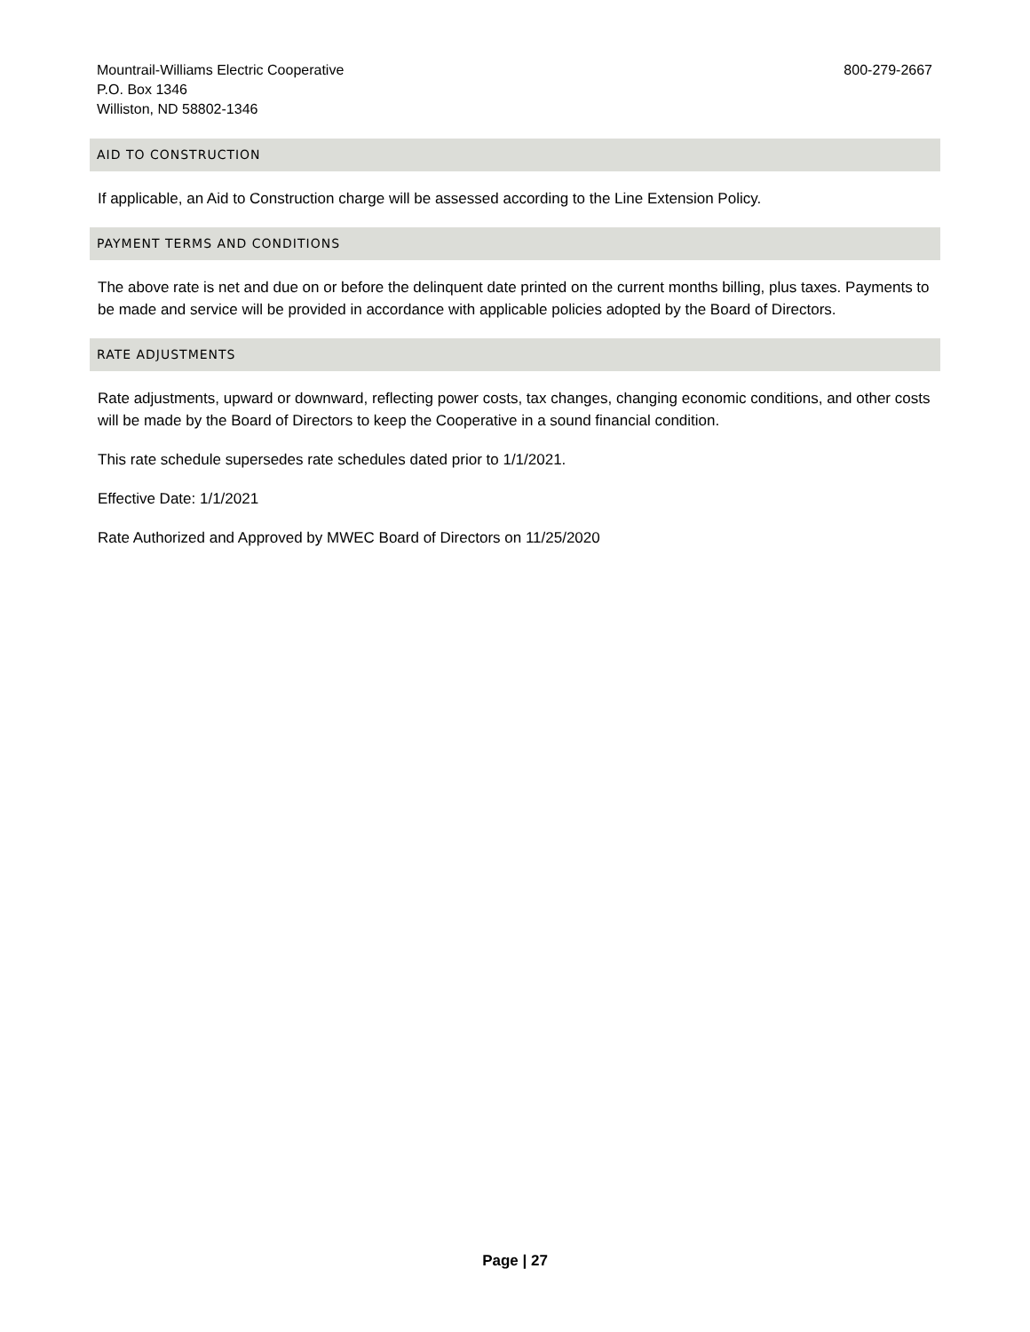Mountrail-Williams Electric Cooperative
P.O. Box 1346
Williston, ND 58802-1346
800-279-2667
AID TO CONSTRUCTION
If applicable, an Aid to Construction charge will be assessed according to the Line Extension Policy.
PAYMENT TERMS AND CONDITIONS
The above rate is net and due on or before the delinquent date printed on the current months billing, plus taxes. Payments to be made and service will be provided in accordance with applicable policies adopted by the Board of Directors.
RATE ADJUSTMENTS
Rate adjustments, upward or downward, reflecting power costs, tax changes, changing economic conditions, and other costs will be made by the Board of Directors to keep the Cooperative in a sound financial condition.
This rate schedule supersedes rate schedules dated prior to 1/1/2021.
Effective Date: 1/1/2021
Rate Authorized and Approved by MWEC Board of Directors on 11/25/2020
Page | 27